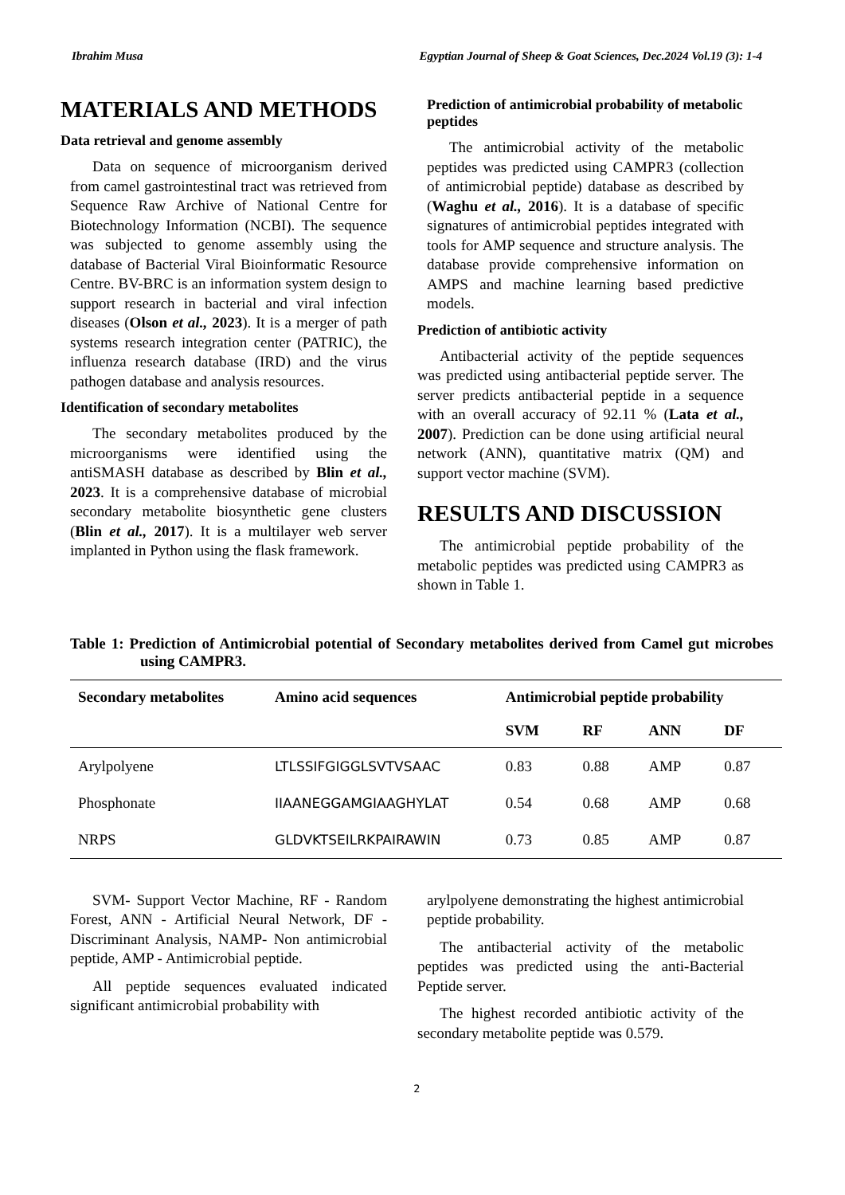Ibrahim Musa Egyptian Journal of Sheep & Goat Sciences, Dec.2024 Vol.19 (3): 1-4
MATERIALS AND METHODS
Data retrieval and genome assembly
Data on sequence of microorganism derived from camel gastrointestinal tract was retrieved from Sequence Raw Archive of National Centre for Biotechnology Information (NCBI). The sequence was subjected to genome assembly using the database of Bacterial Viral Bioinformatic Resource Centre. BV-BRC is an information system design to support research in bacterial and viral infection diseases (Olson et al., 2023). It is a merger of path systems research integration center (PATRIC), the influenza research database (IRD) and the virus pathogen database and analysis resources.
Identification of secondary metabolites
The secondary metabolites produced by the microorganisms were identified using the antiSMASH database as described by Blin et al., 2023. It is a comprehensive database of microbial secondary metabolite biosynthetic gene clusters (Blin et al., 2017). It is a multilayer web server implanted in Python using the flask framework.
Prediction of antimicrobial probability of metabolic peptides
The antimicrobial activity of the metabolic peptides was predicted using CAMPR3 (collection of antimicrobial peptide) database as described by (Waghu et al., 2016). It is a database of specific signatures of antimicrobial peptides integrated with tools for AMP sequence and structure analysis. The database provide comprehensive information on AMPS and machine learning based predictive models.
Prediction of antibiotic activity
Antibacterial activity of the peptide sequences was predicted using antibacterial peptide server. The server predicts antibacterial peptide in a sequence with an overall accuracy of 92.11 % (Lata et al., 2007). Prediction can be done using artificial neural network (ANN), quantitative matrix (QM) and support vector machine (SVM).
RESULTS AND DISCUSSION
The antimicrobial peptide probability of the metabolic peptides was predicted using CAMPR3 as shown in Table 1.
Table 1: Prediction of Antimicrobial potential of Secondary metabolites derived from Camel gut microbes using CAMPR3.
| Secondary metabolites | Amino acid sequences | Antimicrobial peptide probability | | | |
| --- | --- | --- | --- | --- | --- |
| | | SVM | RF | ANN | DF |
| Arylpolyene | LTLSSIFGIGGLSVTVSAAC | 0.83 | 0.88 | AMP | 0.87 |
| Phosphonate | IIAANEGGAMGIAAGHYLAT | 0.54 | 0.68 | AMP | 0.68 |
| NRPS | GLDVKTSEILRKPAIRAWIN | 0.73 | 0.85 | AMP | 0.87 |
SVM- Support Vector Machine, RF - Random Forest, ANN - Artificial Neural Network, DF - Discriminant Analysis, NAMP- Non antimicrobial peptide, AMP - Antimicrobial peptide.
All peptide sequences evaluated indicated significant antimicrobial probability with
arylpolyene demonstrating the highest antimicrobial peptide probability.
The antibacterial activity of the metabolic peptides was predicted using the anti-Bacterial Peptide server.
The highest recorded antibiotic activity of the secondary metabolite peptide was 0.579.
2